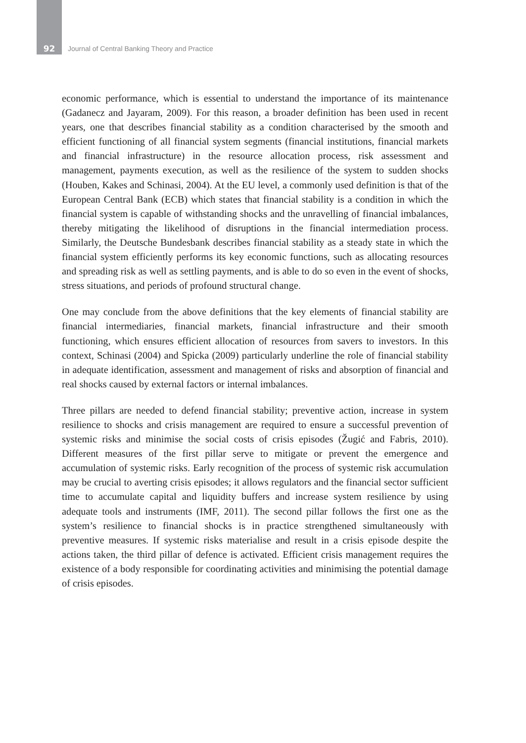92 Journal of Central Banking Theory and Practice
economic performance, which is essential to understand the importance of its maintenance (Gadanecz and Jayaram, 2009). For this reason, a broader definition has been used in recent years, one that describes financial stability as a condition characterised by the smooth and efficient functioning of all financial system segments (financial institutions, financial markets and financial infrastructure) in the resource allocation process, risk assessment and management, payments execution, as well as the resilience of the system to sudden shocks (Houben, Kakes and Schinasi, 2004). At the EU level, a commonly used definition is that of the European Central Bank (ECB) which states that financial stability is a condition in which the financial system is capable of withstanding shocks and the unravelling of financial imbalances, thereby mitigating the likelihood of disruptions in the financial intermediation process. Similarly, the Deutsche Bundesbank describes financial stability as a steady state in which the financial system efficiently performs its key economic functions, such as allocating resources and spreading risk as well as settling payments, and is able to do so even in the event of shocks, stress situations, and periods of profound structural change.
One may conclude from the above definitions that the key elements of financial stability are financial intermediaries, financial markets, financial infrastructure and their smooth functioning, which ensures efficient allocation of resources from savers to investors. In this context, Schinasi (2004) and Spicka (2009) particularly underline the role of financial stability in adequate identification, assessment and management of risks and absorption of financial and real shocks caused by external factors or internal imbalances.
Three pillars are needed to defend financial stability; preventive action, increase in system resilience to shocks and crisis management are required to ensure a successful prevention of systemic risks and minimise the social costs of crisis episodes (Žugić and Fabris, 2010). Different measures of the first pillar serve to mitigate or prevent the emergence and accumulation of systemic risks. Early recognition of the process of systemic risk accumulation may be crucial to averting crisis episodes; it allows regulators and the financial sector sufficient time to accumulate capital and liquidity buffers and increase system resilience by using adequate tools and instruments (IMF, 2011). The second pillar follows the first one as the system’s resilience to financial shocks is in practice strengthened simultaneously with preventive measures. If systemic risks materialise and result in a crisis episode despite the actions taken, the third pillar of defence is activated. Efficient crisis management requires the existence of a body responsible for coordinating activities and minimising the potential damage of crisis episodes.